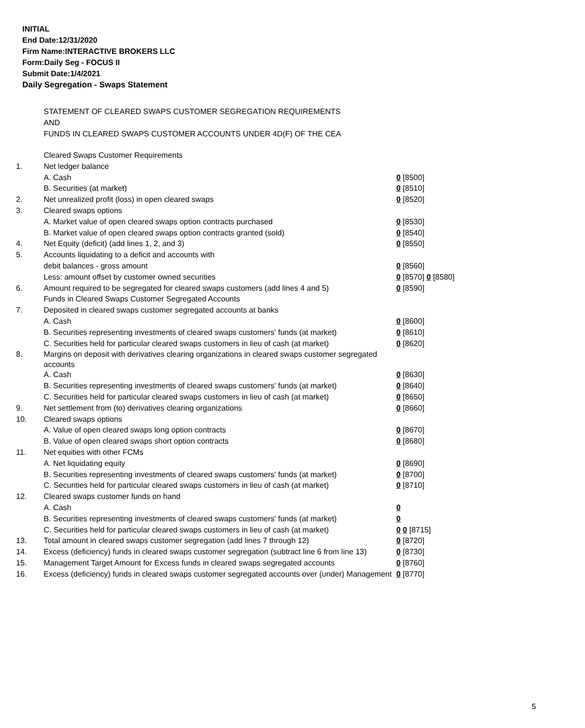INITIAL
End Date:12/31/2020
Firm Name:INTERACTIVE BROKERS LLC
Form:Daily Seg - FOCUS II
Submit Date:1/4/2021
Daily Segregation - Swaps Statement
STATEMENT OF CLEARED SWAPS CUSTOMER SEGREGATION REQUIREMENTS
AND
FUNDS IN CLEARED SWAPS CUSTOMER ACCOUNTS UNDER 4D(F) OF THE CEA
| | Cleared Swaps Customer Requirements | |
| 1. | Net ledger balance | |
| | A. Cash | 0 [8500] |
| | B. Securities (at market) | 0 [8510] |
| 2. | Net unrealized profit (loss) in open cleared swaps | 0 [8520] |
| 3. | Cleared swaps options | |
| | A. Market value of open cleared swaps option contracts purchased | 0 [8530] |
| | B. Market value of open cleared swaps option contracts granted (sold) | 0 [8540] |
| 4. | Net Equity (deficit) (add lines 1, 2, and 3) | 0 [8550] |
| 5. | Accounts liquidating to a deficit and accounts with | |
| | debit balances - gross amount | 0 [8560] |
| | Less: amount offset by customer owned securities | 0 [8570] 0 [8580] |
| 6. | Amount required to be segregated for cleared swaps customers (add lines 4 and 5) | 0 [8590] |
| | Funds in Cleared Swaps Customer Segregated Accounts | |
| 7. | Deposited in cleared swaps customer segregated accounts at banks | |
| | A. Cash | 0 [8600] |
| | B. Securities representing investments of cleared swaps customers' funds (at market) | 0 [8610] |
| | C. Securities held for particular cleared swaps customers in lieu of cash (at market) | 0 [8620] |
| 8. | Margins on deposit with derivatives clearing organizations in cleared swaps customer segregated accounts | |
| | A. Cash | 0 [8630] |
| | B. Securities representing investments of cleared swaps customers' funds (at market) | 0 [8640] |
| | C. Securities held for particular cleared swaps customers in lieu of cash (at market) | 0 [8650] |
| 9. | Net settlement from (to) derivatives clearing organizations | 0 [8660] |
| 10. | Cleared swaps options | |
| | A. Value of open cleared swaps long option contracts | 0 [8670] |
| | B. Value of open cleared swaps short option contracts | 0 [8680] |
| 11. | Net equities with other FCMs | |
| | A. Net liquidating equity | 0 [8690] |
| | B. Securities representing investments of cleared swaps customers' funds (at market) | 0 [8700] |
| | C. Securities held for particular cleared swaps customers in lieu of cash (at market) | 0 [8710] |
| 12. | Cleared swaps customer funds on hand | |
| | A. Cash | 0 |
| | B. Securities representing investments of cleared swaps customers' funds (at market) | 0 |
| | C. Securities held for particular cleared swaps customers in lieu of cash (at market) | 0 0 [8715] |
| 13. | Total amount in cleared swaps customer segregation (add lines 7 through 12) | 0 [8720] |
| 14. | Excess (deficiency) funds in cleared swaps customer segregation (subtract line 6 from line 13) | 0 [8730] |
| 15. | Management Target Amount for Excess funds in cleared swaps segregated accounts | 0 [8760] |
| 16. | Excess (deficiency) funds in cleared swaps customer segregated accounts over (under) Management | 0 [8770] |
5